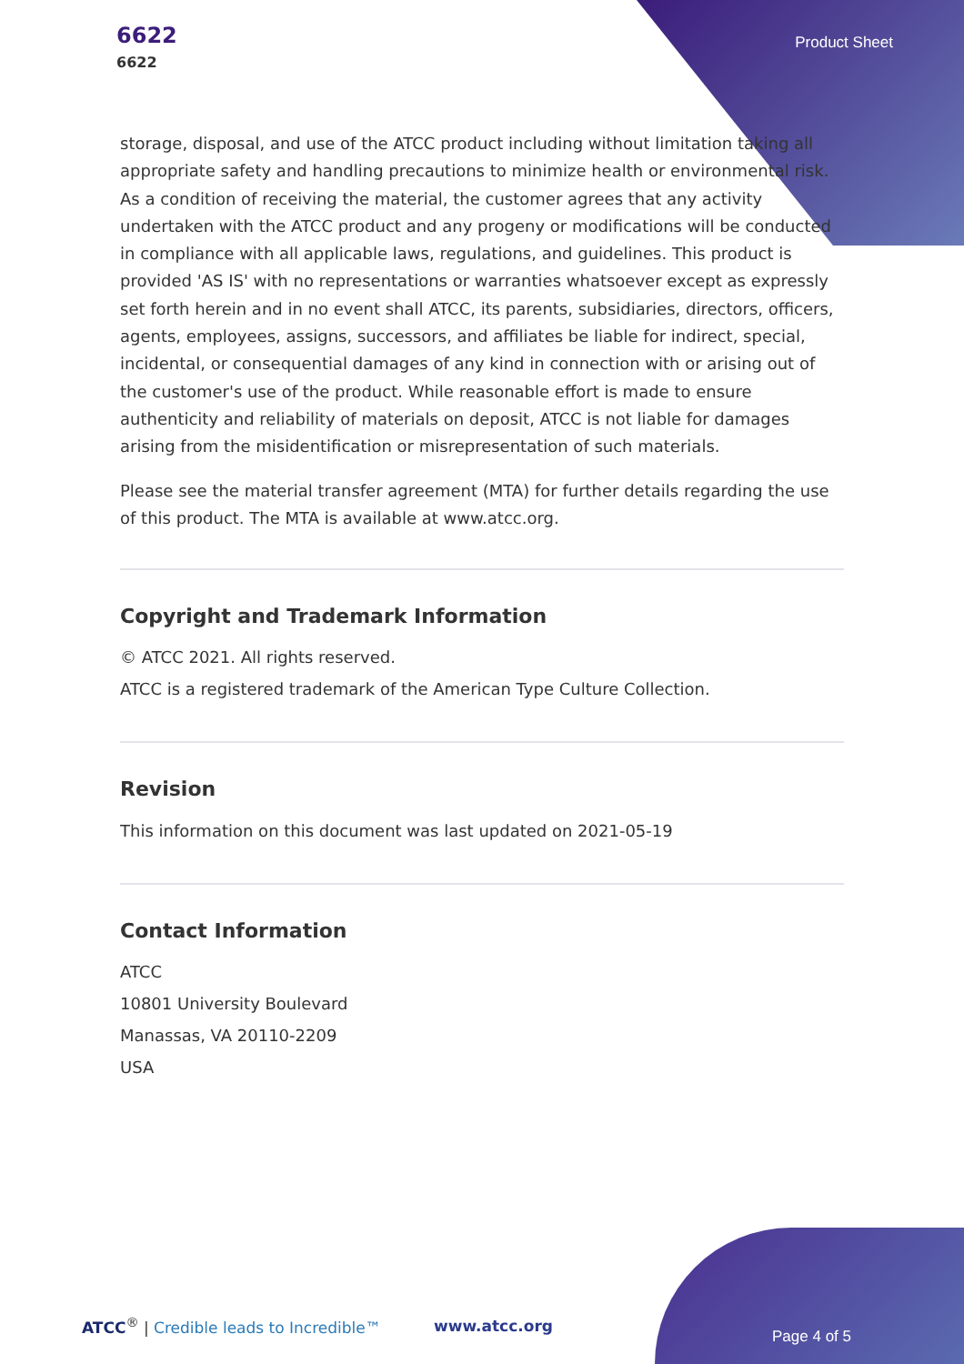6622
6622
Product Sheet
storage, disposal, and use of the ATCC product including without limitation taking all appropriate safety and handling precautions to minimize health or environmental risk. As a condition of receiving the material, the customer agrees that any activity undertaken with the ATCC product and any progeny or modifications will be conducted in compliance with all applicable laws, regulations, and guidelines. This product is provided 'AS IS' with no representations or warranties whatsoever except as expressly set forth herein and in no event shall ATCC, its parents, subsidiaries, directors, officers, agents, employees, assigns, successors, and affiliates be liable for indirect, special, incidental, or consequential damages of any kind in connection with or arising out of the customer's use of the product. While reasonable effort is made to ensure authenticity and reliability of materials on deposit, ATCC is not liable for damages arising from the misidentification or misrepresentation of such materials.
Please see the material transfer agreement (MTA) for further details regarding the use of this product. The MTA is available at www.atcc.org.
Copyright and Trademark Information
© ATCC 2021. All rights reserved.
ATCC is a registered trademark of the American Type Culture Collection.
Revision
This information on this document was last updated on 2021-05-19
Contact Information
ATCC
10801 University Boulevard
Manassas, VA 20110-2209
USA
ATCC<sup>®</sup> | Credible leads to Incredible™
www.atcc.org
Page 4 of 5